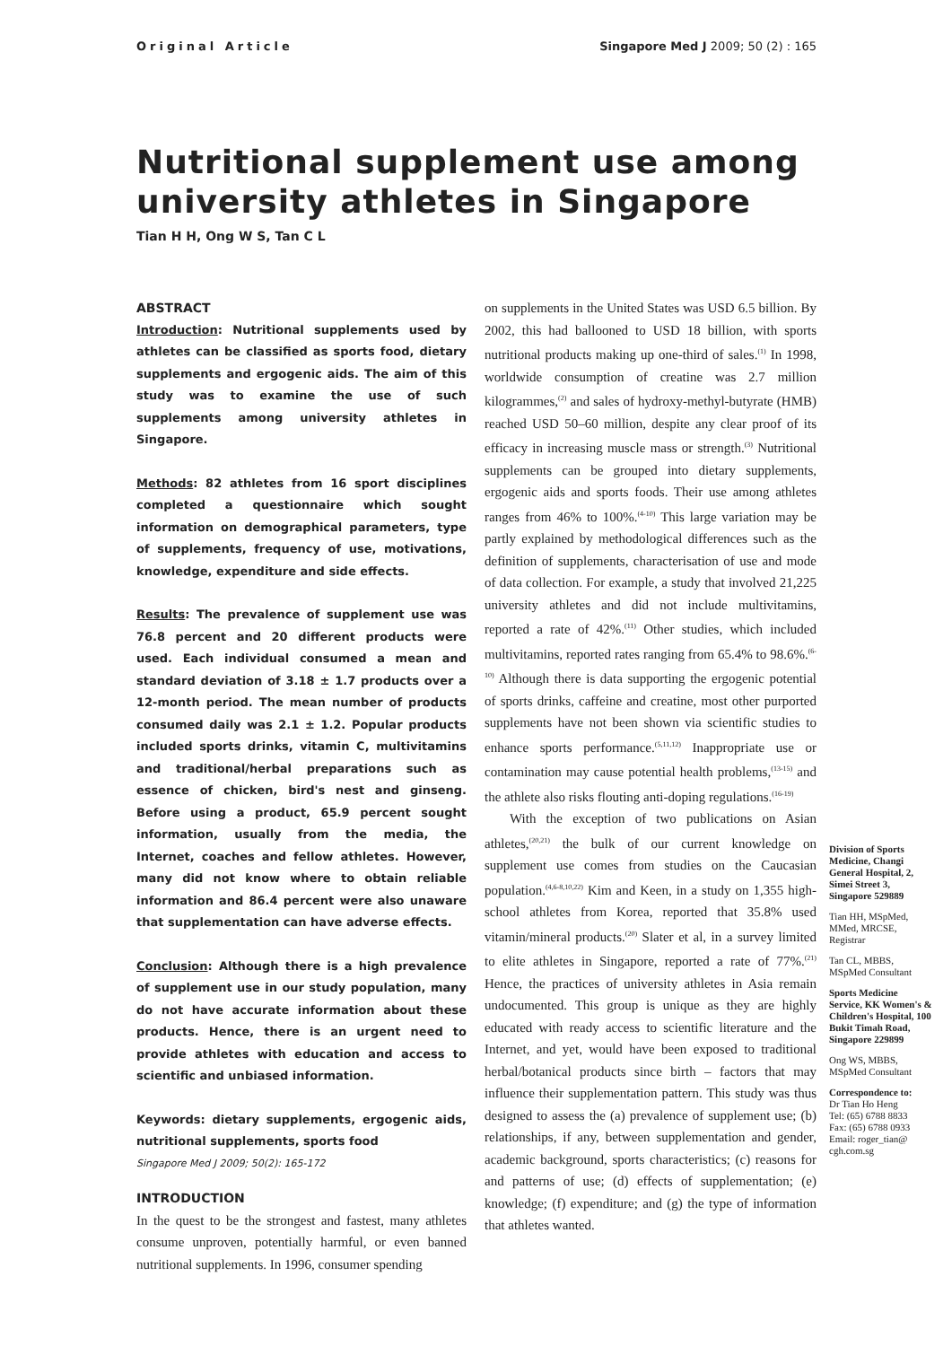Original Article Singapore Med J 2009; 50 (2) : 165
Nutritional supplement use among university athletes in Singapore
Tian H H, Ong W S, Tan C L
ABSTRACT
Introduction: Nutritional supplements used by athletes can be classified as sports food, dietary supplements and ergogenic aids. The aim of this study was to examine the use of such supplements among university athletes in Singapore.
Methods: 82 athletes from 16 sport disciplines completed a questionnaire which sought information on demographical parameters, type of supplements, frequency of use, motivations, knowledge, expenditure and side effects.
Results: The prevalence of supplement use was 76.8 percent and 20 different products were used. Each individual consumed a mean and standard deviation of 3.18 ± 1.7 products over a 12-month period. The mean number of products consumed daily was 2.1 ± 1.2. Popular products included sports drinks, vitamin C, multivitamins and traditional/herbal preparations such as essence of chicken, bird's nest and ginseng. Before using a product, 65.9 percent sought information, usually from the media, the Internet, coaches and fellow athletes. However, many did not know where to obtain reliable information and 86.4 percent were also unaware that supplementation can have adverse effects.
Conclusion: Although there is a high prevalence of supplement use in our study population, many do not have accurate information about these products. Hence, there is an urgent need to provide athletes with education and access to scientific and unbiased information.
Keywords: dietary supplements, ergogenic aids, nutritional supplements, sports food
Singapore Med J 2009; 50(2): 165-172
INTRODUCTION
In the quest to be the strongest and fastest, many athletes consume unproven, potentially harmful, or even banned nutritional supplements. In 1996, consumer spending
on supplements in the United States was USD 6.5 billion. By 2002, this had ballooned to USD 18 billion, with sports nutritional products making up one-third of sales.<sup>(1)</sup> In 1998, worldwide consumption of creatine was 2.7 million kilogrammes,<sup>(2)</sup> and sales of hydroxy-methyl-butyrate (HMB) reached USD 50–60 million, despite any clear proof of its efficacy in increasing muscle mass or strength.<sup>(3)</sup> Nutritional supplements can be grouped into dietary supplements, ergogenic aids and sports foods. Their use among athletes ranges from 46% to 100%.<sup>(4-10)</sup> This large variation may be partly explained by methodological differences such as the definition of supplements, characterisation of use and mode of data collection. For example, a study that involved 21,225 university athletes and did not include multivitamins, reported a rate of 42%.<sup>(11)</sup> Other studies, which included multivitamins, reported rates ranging from 65.4% to 98.6%.<sup>(6-10)</sup> Although there is data supporting the ergogenic potential of sports drinks, caffeine and creatine, most other purported supplements have not been shown via scientific studies to enhance sports performance.<sup>(5,11,12)</sup> Inappropriate use or contamination may cause potential health problems,<sup>(13-15)</sup> and the athlete also risks flouting anti-doping regulations.<sup>(16-19)</sup>
With the exception of two publications on Asian athletes,<sup>(20,21)</sup> the bulk of our current knowledge on supplement use comes from studies on the Caucasian population.<sup>(4,6-8,10,22)</sup> Kim and Keen, in a study on 1,355 high-school athletes from Korea, reported that 35.8% used vitamin/mineral products.<sup>(20)</sup> Slater et al, in a survey limited to elite athletes in Singapore, reported a rate of 77%.<sup>(21)</sup> Hence, the practices of university athletes in Asia remain undocumented. This group is unique as they are highly educated with ready access to scientific literature and the Internet, and yet, would have been exposed to traditional herbal/botanical products since birth – factors that may influence their supplementation pattern. This study was thus designed to assess the (a) prevalence of supplement use; (b) relationships, if any, between supplementation and gender, academic background, sports characteristics; (c) reasons for and patterns of use; (d) effects of supplementation; (e) knowledge; (f) expenditure; and (g) the type of information that athletes wanted.
Division of Sports Medicine, Changi General Hospital, 2, Simei Street 3, Singapore 529889
Tian HH, MSpMed, MMed, MRCSE, Registrar
Tan CL, MBBS, MSpMed Consultant
Sports Medicine Service, KK Women's & Children's Hospital, 100 Bukit Timah Road, Singapore 229899
Ong WS, MBBS, MSpMed Consultant
Correspondence to:
Dr Tian Ho Heng
Tel: (65) 6788 8833
Fax: (65) 6788 0933
Email: roger_tian@ cgh.com.sg